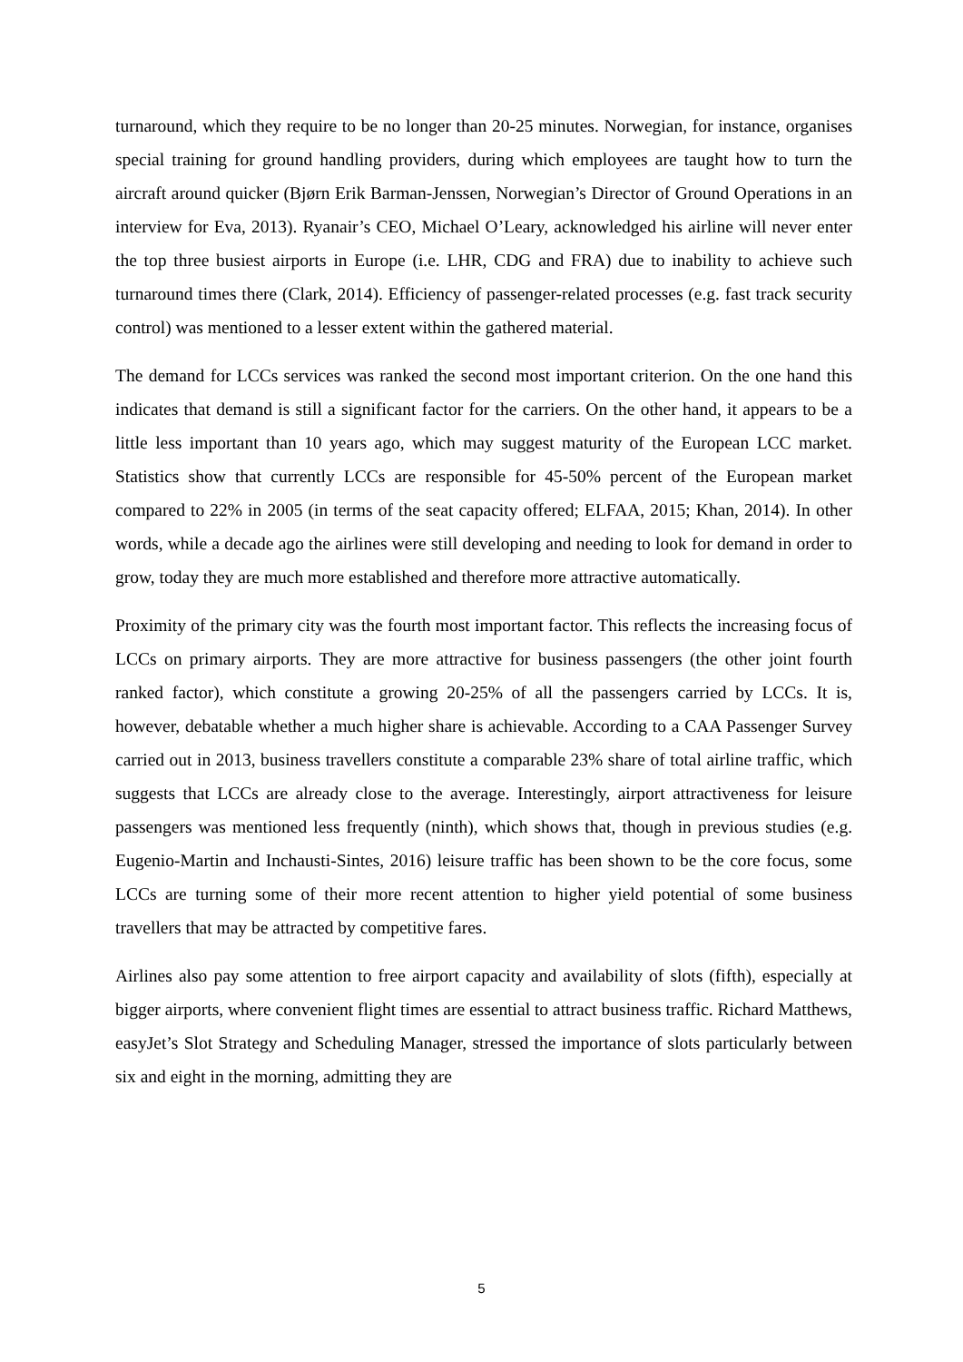turnaround, which they require to be no longer than 20-25 minutes. Norwegian, for instance, organises special training for ground handling providers, during which employees are taught how to turn the aircraft around quicker (Bjørn Erik Barman-Jenssen, Norwegian’s Director of Ground Operations in an interview for Eva, 2013). Ryanair’s CEO, Michael O’Leary, acknowledged his airline will never enter the top three busiest airports in Europe (i.e. LHR, CDG and FRA) due to inability to achieve such turnaround times there (Clark, 2014). Efficiency of passenger-related processes (e.g. fast track security control) was mentioned to a lesser extent within the gathered material.
The demand for LCCs services was ranked the second most important criterion. On the one hand this indicates that demand is still a significant factor for the carriers. On the other hand, it appears to be a little less important than 10 years ago, which may suggest maturity of the European LCC market. Statistics show that currently LCCs are responsible for 45-50% percent of the European market compared to 22% in 2005 (in terms of the seat capacity offered; ELFAA, 2015; Khan, 2014). In other words, while a decade ago the airlines were still developing and needing to look for demand in order to grow, today they are much more established and therefore more attractive automatically.
Proximity of the primary city was the fourth most important factor. This reflects the increasing focus of LCCs on primary airports. They are more attractive for business passengers (the other joint fourth ranked factor), which constitute a growing 20-25% of all the passengers carried by LCCs. It is, however, debatable whether a much higher share is achievable. According to a CAA Passenger Survey carried out in 2013, business travellers constitute a comparable 23% share of total airline traffic, which suggests that LCCs are already close to the average. Interestingly, airport attractiveness for leisure passengers was mentioned less frequently (ninth), which shows that, though in previous studies (e.g. Eugenio-Martin and Inchausti-Sintes, 2016) leisure traffic has been shown to be the core focus, some LCCs are turning some of their more recent attention to higher yield potential of some business travellers that may be attracted by competitive fares.
Airlines also pay some attention to free airport capacity and availability of slots (fifth), especially at bigger airports, where convenient flight times are essential to attract business traffic. Richard Matthews, easyJet’s Slot Strategy and Scheduling Manager, stressed the importance of slots particularly between six and eight in the morning, admitting they are
5